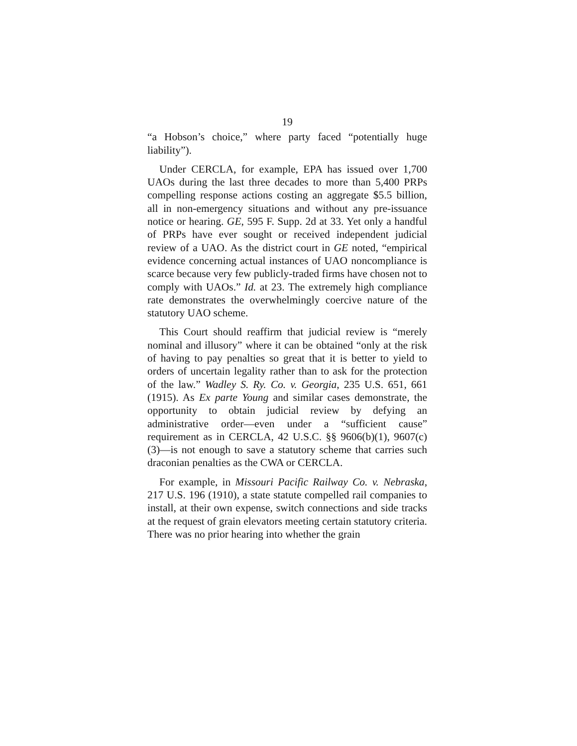19
“a Hobson’s choice,” where party faced “potentially huge liability”).
Under CERCLA, for example, EPA has issued over 1,700 UAOs during the last three decades to more than 5,400 PRPs compelling response actions costing an aggregate $5.5 billion, all in non-emergency situations and without any pre-issuance notice or hearing. GE, 595 F. Supp. 2d at 33. Yet only a handful of PRPs have ever sought or received independent judicial review of a UAO. As the district court in GE noted, “empirical evidence concerning actual instances of UAO noncompliance is scarce because very few publicly-traded firms have chosen not to comply with UAOs.” Id. at 23. The extremely high compliance rate demonstrates the overwhelmingly coercive nature of the statutory UAO scheme.
This Court should reaffirm that judicial review is “merely nominal and illusory” where it can be obtained “only at the risk of having to pay penalties so great that it is better to yield to orders of uncertain legality rather than to ask for the protection of the law.” Wadley S. Ry. Co. v. Georgia, 235 U.S. 651, 661 (1915). As Ex parte Young and similar cases demonstrate, the opportunity to obtain judicial review by defying an administrative order—even under a “sufficient cause” requirement as in CERCLA, 42 U.S.C. §§ 9606(b)(1), 9607(c)(3)—is not enough to save a statutory scheme that carries such draconian penalties as the CWA or CERCLA.
For example, in Missouri Pacific Railway Co. v. Nebraska, 217 U.S. 196 (1910), a state statute compelled rail companies to install, at their own expense, switch connections and side tracks at the request of grain elevators meeting certain statutory criteria. There was no prior hearing into whether the grain